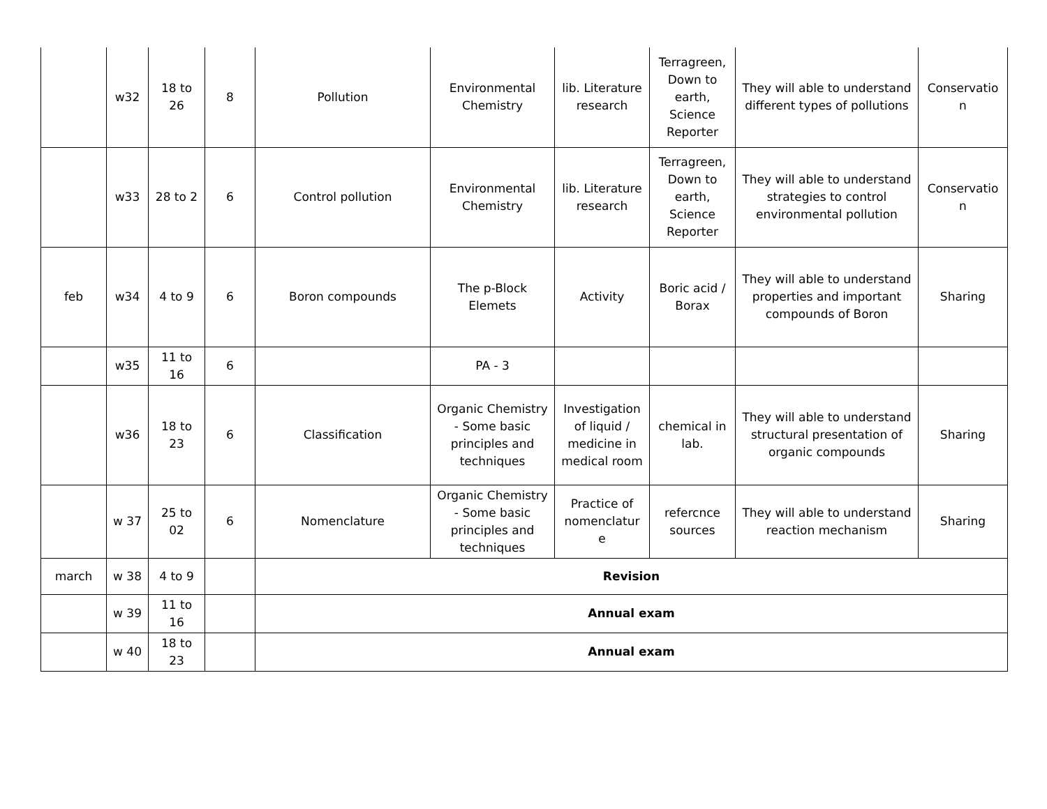| | w32 | 18 to 26 | 8 | Pollution | Environmental Chemistry | lib. Literature research | Terragreen, Down to earth, Science Reporter | They will able to understand different types of pollutions | Conservatio n |
| | w33 | 28 to 2 | 6 | Control pollution | Environmental Chemistry | lib. Literature research | Terragreen, Down to earth, Science Reporter | They will able to understand strategies to control environmental pollution | Conservatio n |
| feb | w34 | 4 to 9 | 6 | Boron compounds | The p-Block Elemets | Activity | Boric acid / Borax | They will able to understand properties and important compounds of Boron | Sharing |
| | w35 | 11 to 16 | 6 | | PA - 3 | | | | |
| | w36 | 18 to 23 | 6 | Classification | Organic Chemistry - Some basic principles and techniques | Investigation of liquid / medicine in medical room | chemical in lab. | They will able to understand structural presentation of organic compounds | Sharing |
| | w 37 | 25 to 02 | 6 | Nomenclature | Organic Chemistry - Some basic principles and techniques | Practice of nomenclatur e | refercnce sources | They will able to understand reaction mechanism | Sharing |
| march | w 38 | 4 to 9 | | Revision | | | | | |
| | w 39 | 11 to 16 | | Annual exam | | | | | |
| | w 40 | 18 to 23 | | Annual exam | | | | | |